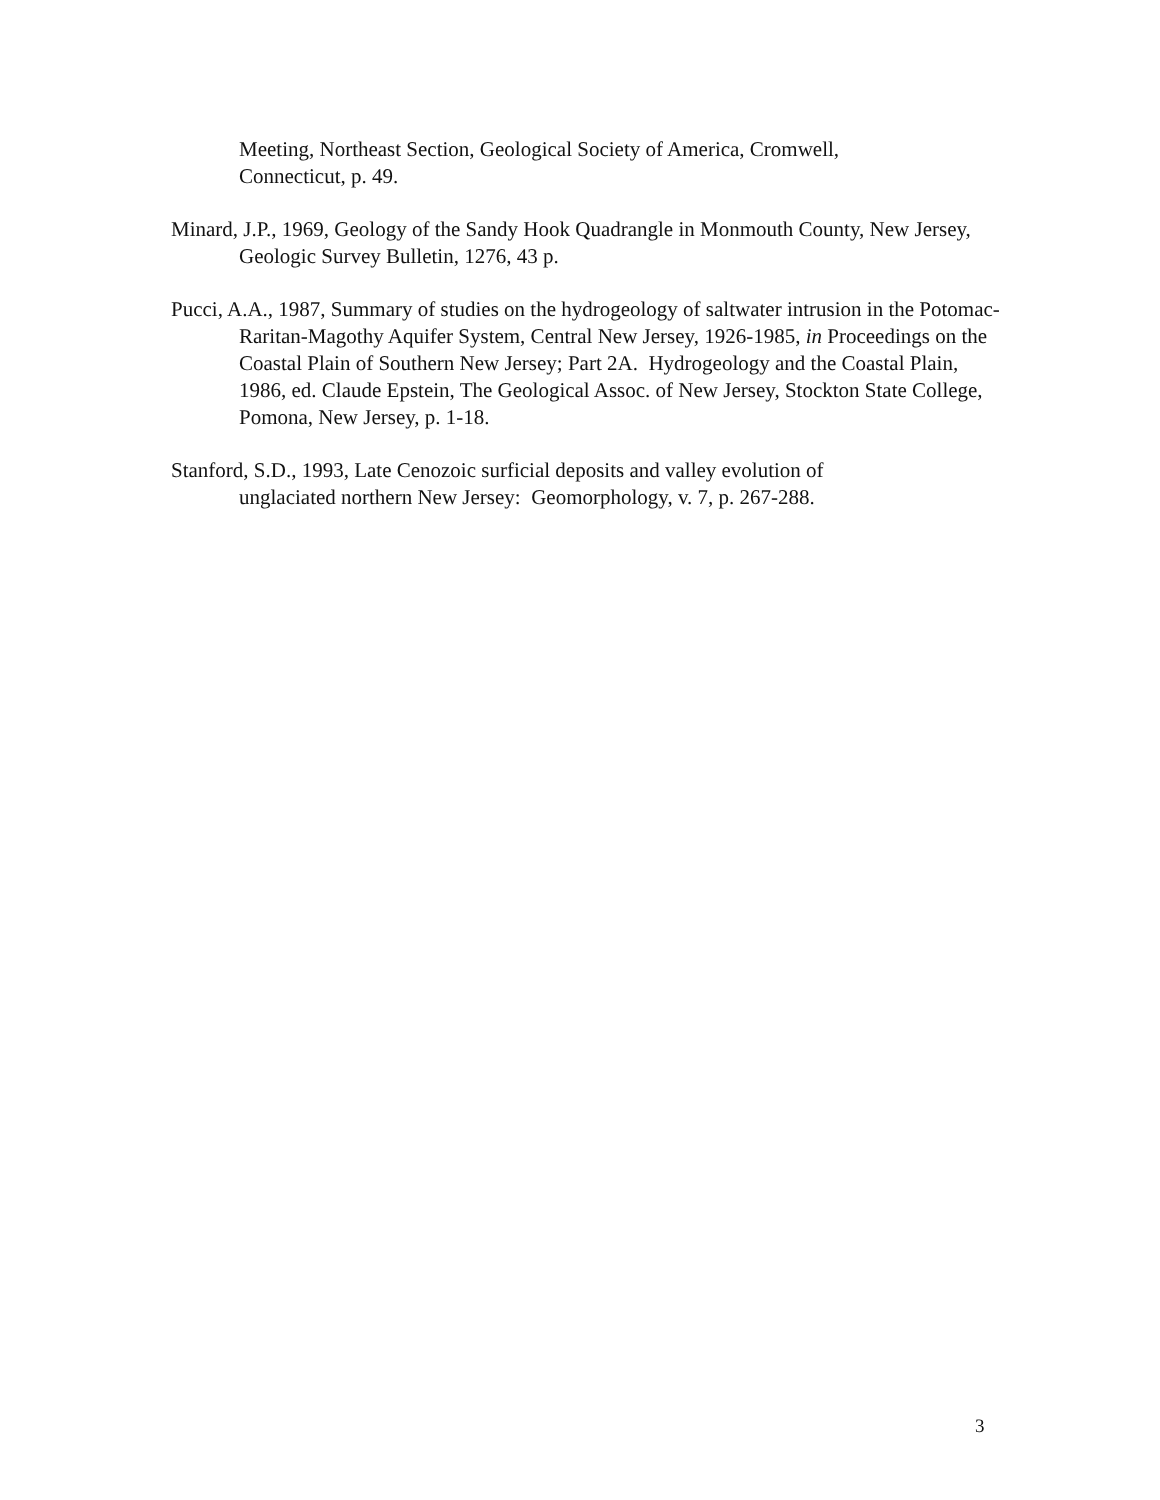Meeting, Northeast Section, Geological Society of America, Cromwell,
Connecticut, p. 49.
Minard, J.P., 1969, Geology of the Sandy Hook Quadrangle in Monmouth County, New Jersey, Geologic Survey Bulletin, 1276, 43 p.
Pucci, A.A., 1987, Summary of studies on the hydrogeology of saltwater intrusion in the Potomac-Raritan-Magothy Aquifer System, Central New Jersey, 1926-1985, in Proceedings on the Coastal Plain of Southern New Jersey; Part 2A. Hydrogeology and the Coastal Plain, 1986, ed. Claude Epstein, The Geological Assoc. of New Jersey, Stockton State College, Pomona, New Jersey, p. 1-18.
Stanford, S.D., 1993, Late Cenozoic surficial deposits and valley evolution of
unglaciated northern New Jersey: Geomorphology, v. 7, p. 267-288.
3